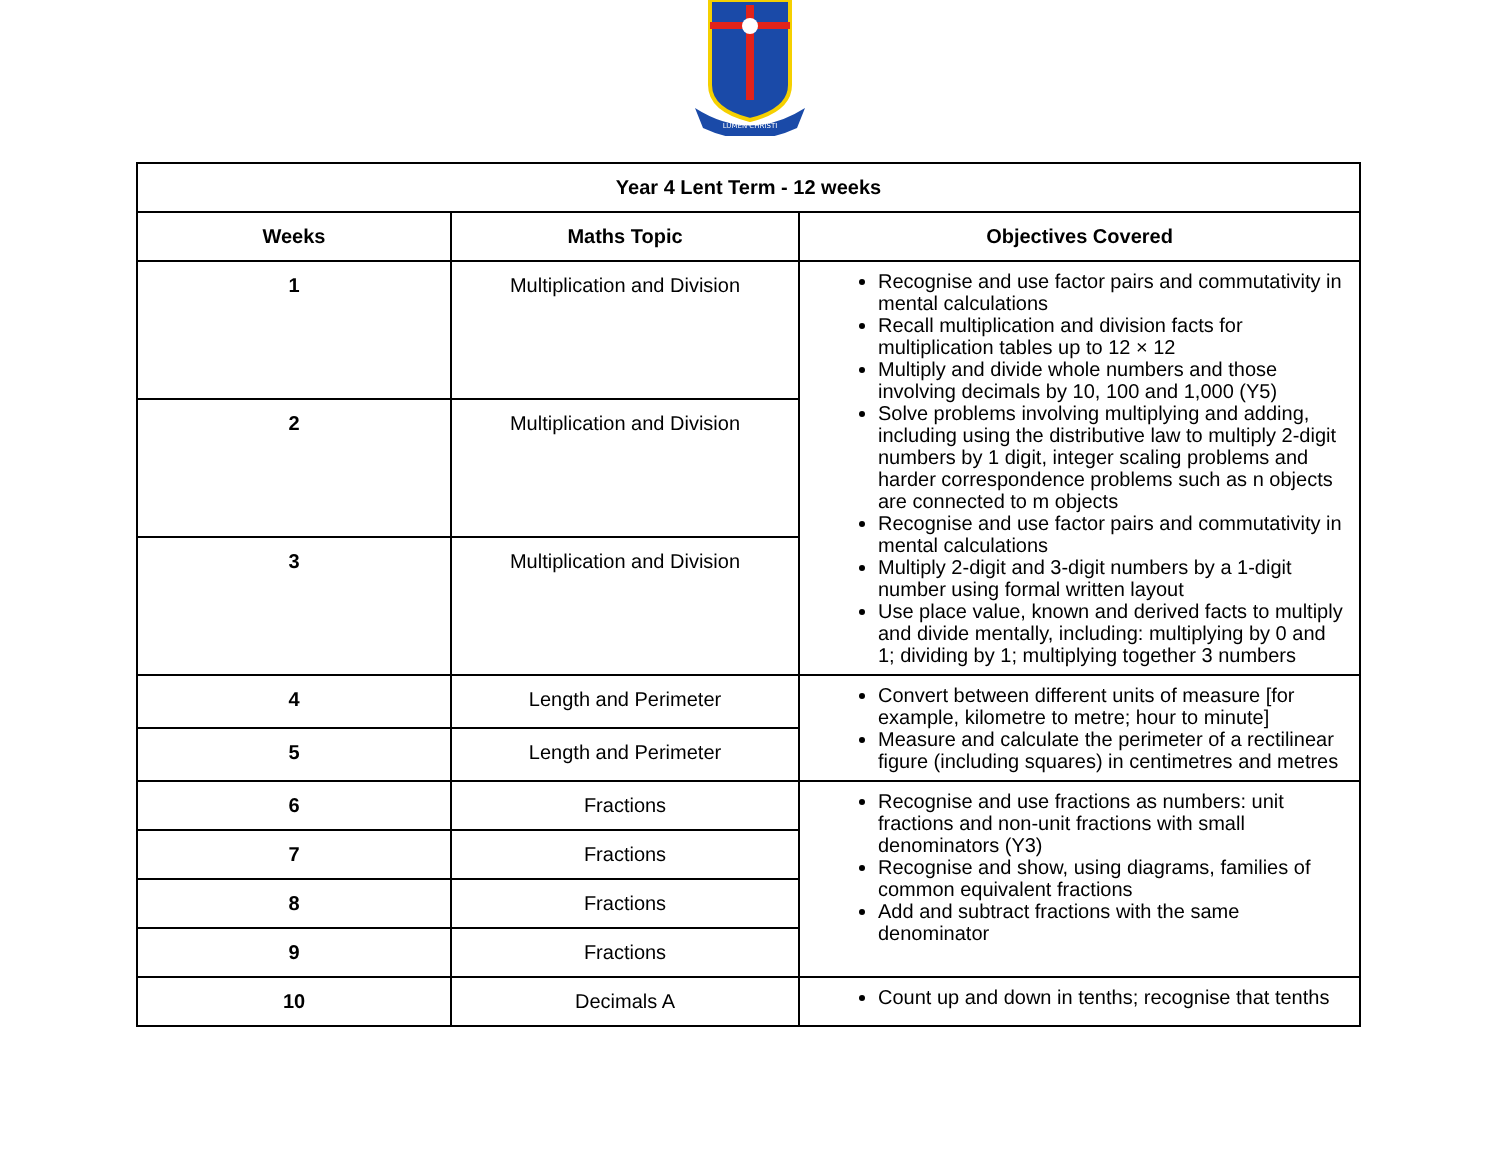LUMEN CHRISTI
| Year 4 Lent Term - 12 weeks | | |
| --- | --- | --- |
| Weeks | Maths Topic | Objectives Covered |
| 1 | Multiplication and Division | Recognise and use factor pairs and commutativity in mental calculations Recall multiplication and division facts for multiplication tables up to 12 × 12 Multiply and divide whole numbers and those involving decimals by 10, 100 and 1,000 (Y5) Solve problems involving multiplying and adding, including using the distributive law to multiply 2-digit numbers by 1 digit, integer scaling problems and harder correspondence problems such as n objects are connected to m objects Recognise and use factor pairs and commutativity in mental calculations Multiply 2-digit and 3-digit numbers by a 1-digit number using formal written layout Use place value, known and derived facts to multiply and divide mentally, including: multiplying by 0 and 1; dividing by 1; multiplying together 3 numbers |
| 2 | Multiplication and Division | |
| 3 | Multiplication and Division | |
| 4 | Length and Perimeter | Convert between different units of measure [for example, kilometre to metre; hour to minute] Measure and calculate the perimeter of a rectilinear figure (including squares) in centimetres and metres |
| 5 | Length and Perimeter | |
| 6 | Fractions | Recognise and use fractions as numbers: unit fractions and non-unit fractions with small denominators (Y3) Recognise and show, using diagrams, families of common equivalent fractions Add and subtract fractions with the same denominator |
| 7 | Fractions | |
| 8 | Fractions | |
| 9 | Fractions | |
| 10 | Decimals A | Count up and down in tenths; recognise that tenths |